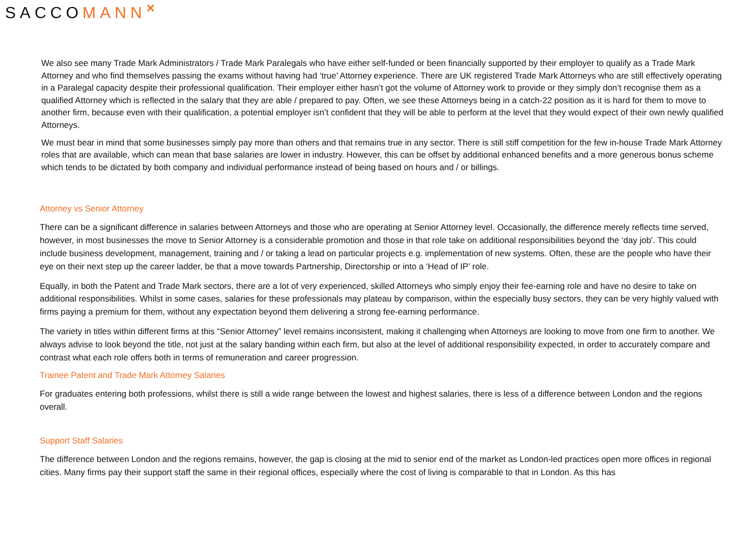SACCOMANN<sup>✕</sup>
We also see many Trade Mark Administrators / Trade Mark Paralegals who have either self-funded or been financially supported by their employer to qualify as a Trade Mark Attorney and who find themselves passing the exams without having had ‘true’ Attorney experience. There are UK registered Trade Mark Attorneys who are still effectively operating in a Paralegal capacity despite their professional qualification. Their employer either hasn’t got the volume of Attorney work to provide or they simply don’t recognise them as a qualified Attorney which is reflected in the salary that they are able / prepared to pay. Often, we see these Attorneys being in a catch-22 position as it is hard for them to move to another firm, because even with their qualification, a potential employer isn’t confident that they will be able to perform at the level that they would expect of their own newly qualified Attorneys.
We must bear in mind that some businesses simply pay more than others and that remains true in any sector. There is still stiff competition for the few in-house Trade Mark Attorney roles that are available, which can mean that base salaries are lower in industry. However, this can be offset by additional enhanced benefits and a more generous bonus scheme which tends to be dictated by both company and individual performance instead of being based on hours and / or billings.
Attorney vs Senior Attorney
There can be a significant difference in salaries between Attorneys and those who are operating at Senior Attorney level. Occasionally, the difference merely reflects time served, however, in most businesses the move to Senior Attorney is a considerable promotion and those in that role take on additional responsibilities beyond the ‘day job’. This could include business development, management, training and / or taking a lead on particular projects e.g. implementation of new systems. Often, these are the people who have their eye on their next step up the career ladder, be that a move towards Partnership, Directorship or into a ‘Head of IP’ role.
Equally, in both the Patent and Trade Mark sectors, there are a lot of very experienced, skilled Attorneys who simply enjoy their fee-earning role and have no desire to take on additional responsibilities. Whilst in some cases, salaries for these professionals may plateau by comparison, within the especially busy sectors, they can be very highly valued with firms paying a premium for them, without any expectation beyond them delivering a strong fee-earning performance.
The variety in titles within different firms at this “Senior Attorney” level remains inconsistent, making it challenging when Attorneys are looking to move from one firm to another. We always advise to look beyond the title, not just at the salary banding within each firm, but also at the level of additional responsibility expected, in order to accurately compare and contrast what each role offers both in terms of remuneration and career progression.
Trainee Patent and Trade Mark Attorney Salaries
For graduates entering both professions, whilst there is still a wide range between the lowest and highest salaries, there is less of a difference between London and the regions overall.
Support Staff Salaries
The difference between London and the regions remains, however, the gap is closing at the mid to senior end of the market as London-led practices open more offices in regional cities. Many firms pay their support staff the same in their regional offices, especially where the cost of living is comparable to that in London. As this has